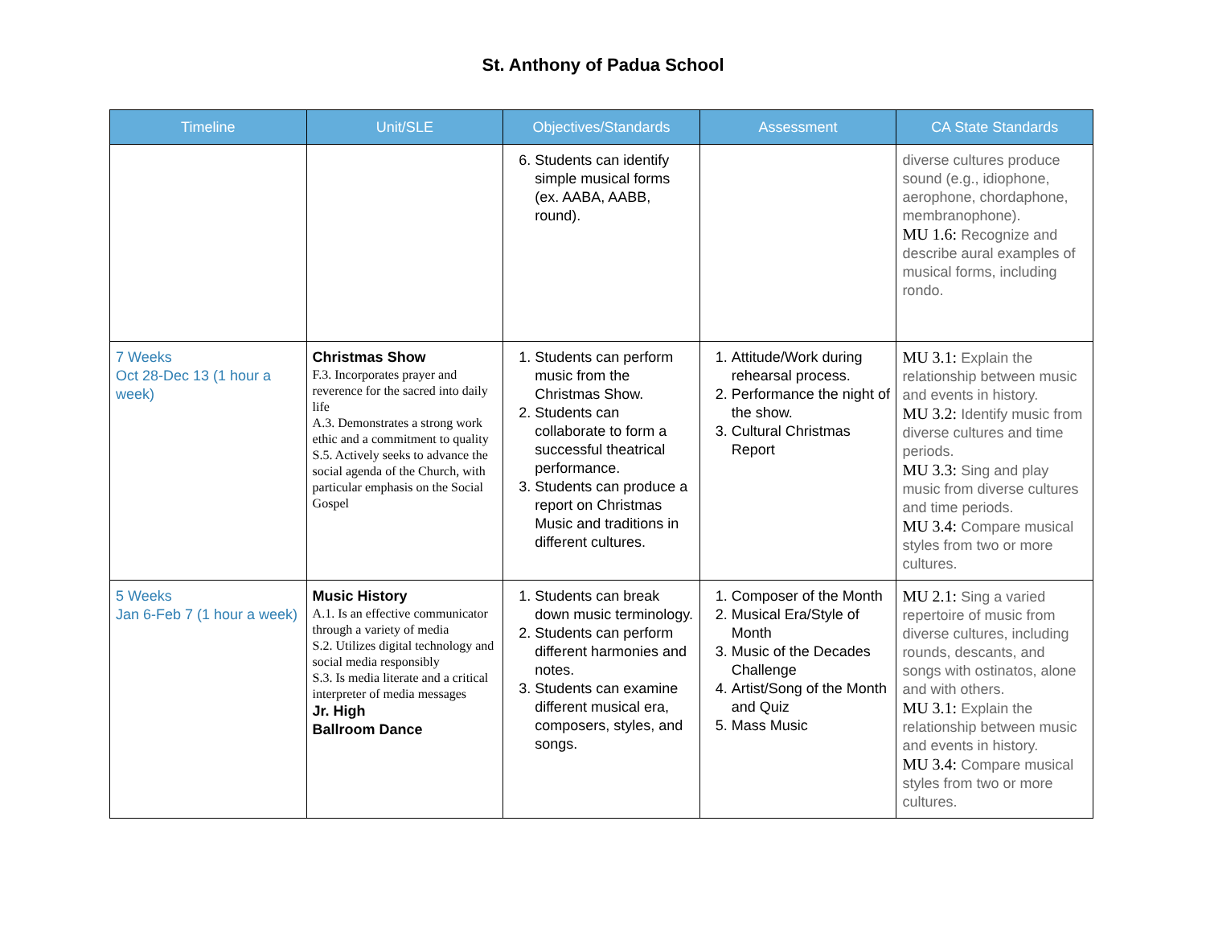St. Anthony of Padua School
| Timeline | Unit/SLE | Objectives/Standards | Assessment | CA State Standards |
| --- | --- | --- | --- | --- |
| | | 6. Students can identify simple musical forms (ex. AABA, AABB, round). | | diverse cultures produce sound (e.g., idiophone, aerophone, chordaphone, membranophone). MU 1.6: Recognize and describe aural examples of musical forms, including rondo. |
| 7 Weeks Oct 28-Dec 13 (1 hour a week) | Christmas Show F.3. Incorporates prayer and reverence for the sacred into daily life A.3. Demonstrates a strong work ethic and a commitment to quality S.5. Actively seeks to advance the social agenda of the Church, with particular emphasis on the Social Gospel | 1. Students can perform music from the Christmas Show. 2. Students can collaborate to form a successful theatrical performance. 3. Students can produce a report on Christmas Music and traditions in different cultures. | 1. Attitude/Work during rehearsal process. 2. Performance the night of the show. 3. Cultural Christmas Report | MU 3.1: Explain the relationship between music and events in history. MU 3.2: Identify music from diverse cultures and time periods. MU 3.3: Sing and play music from diverse cultures and time periods. MU 3.4: Compare musical styles from two or more cultures. |
| 5 Weeks Jan 6-Feb 7 (1 hour a week) | Music History A.1. Is an effective communicator through a variety of media S.2. Utilizes digital technology and social media responsibly S.3. Is media literate and a critical interpreter of media messages Jr. High Ballroom Dance | 1. Students can break down music terminology. 2. Students can perform different harmonies and notes. 3. Students can examine different musical era, composers, styles, and songs. | 1. Composer of the Month 2. Musical Era/Style of Month 3. Music of the Decades Challenge 4. Artist/Song of the Month and Quiz 5. Mass Music | MU 2.1: Sing a varied repertoire of music from diverse cultures, including rounds, descants, and songs with ostinatos, alone and with others. MU 3.1: Explain the relationship between music and events in history. MU 3.4: Compare musical styles from two or more cultures. |